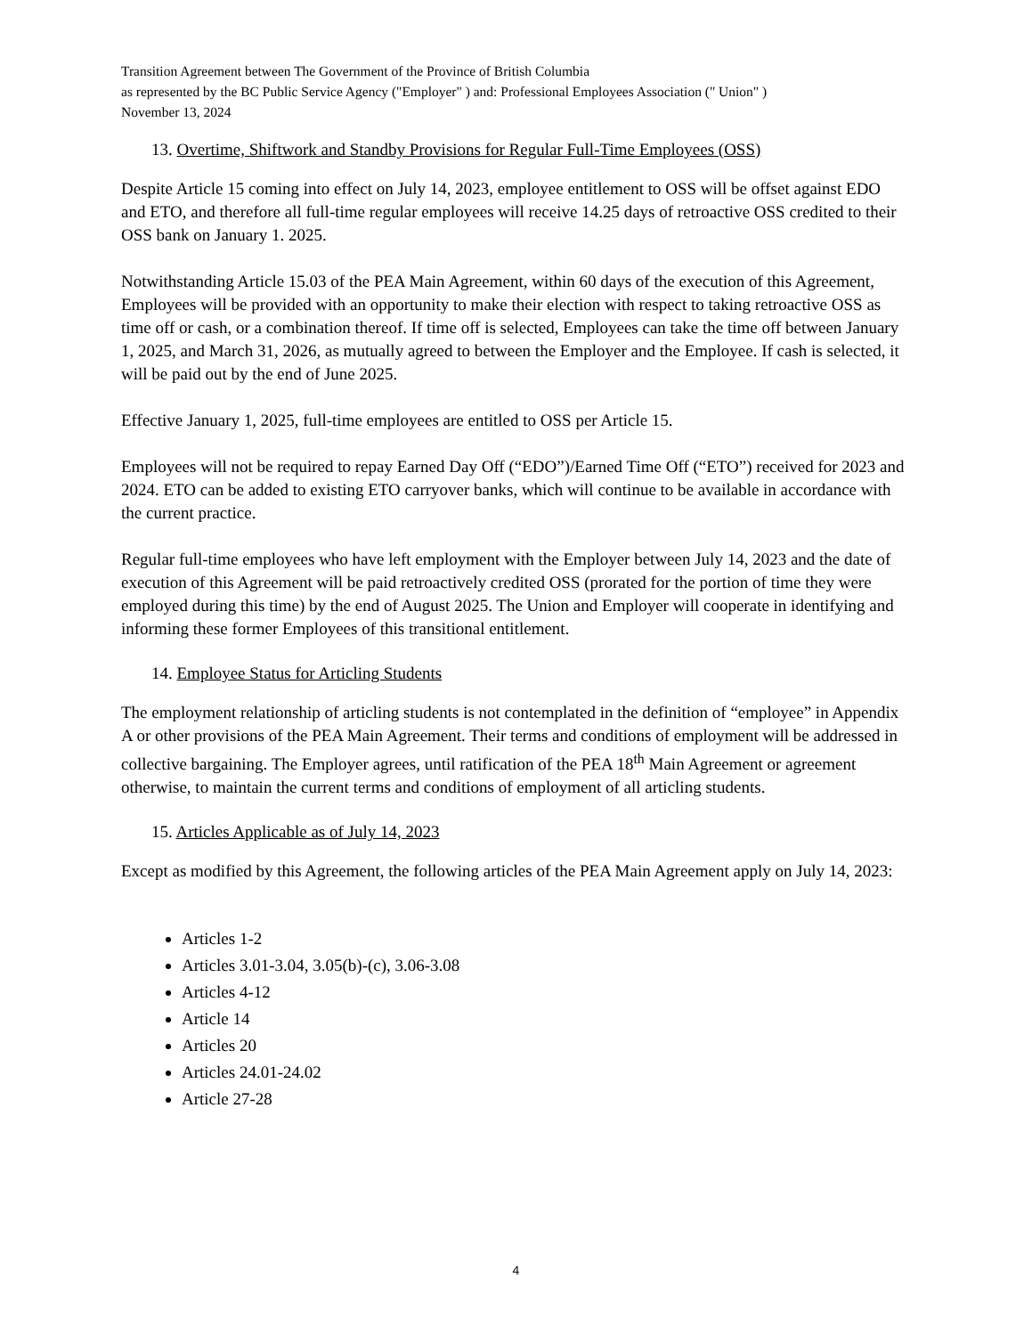Transition Agreement between The Government of the Province of British Columbia
as represented by the BC Public Service Agency ("Employer" ) and: Professional Employees Association (" Union" )
November 13, 2024
13. Overtime, Shiftwork and Standby Provisions for Regular Full-Time Employees (OSS)
Despite Article 15 coming into effect on July 14, 2023, employee entitlement to OSS will be offset against EDO and ETO, and therefore all full-time regular employees will receive 14.25 days of retroactive OSS credited to their OSS bank on January 1. 2025.
Notwithstanding Article 15.03 of the PEA Main Agreement, within 60 days of the execution of this Agreement, Employees will be provided with an opportunity to make their election with respect to taking retroactive OSS as time off or cash, or a combination thereof. If time off is selected, Employees can take the time off between January 1, 2025, and March 31, 2026, as mutually agreed to between the Employer and the Employee. If cash is selected, it will be paid out by the end of June 2025.
Effective January 1, 2025, full-time employees are entitled to OSS per Article 15.
Employees will not be required to repay Earned Day Off (“EDO”)/Earned Time Off (“ETO”) received for 2023 and 2024. ETO can be added to existing ETO carryover banks, which will continue to be available in accordance with the current practice.
Regular full-time employees who have left employment with the Employer between July 14, 2023 and the date of execution of this Agreement will be paid retroactively credited OSS (prorated for the portion of time they were employed during this time) by the end of August 2025. The Union and Employer will cooperate in identifying and informing these former Employees of this transitional entitlement.
14. Employee Status for Articling Students
The employment relationship of articling students is not contemplated in the definition of “employee” in Appendix A or other provisions of the PEA Main Agreement. Their terms and conditions of employment will be addressed in collective bargaining. The Employer agrees, until ratification of the PEA 18<sup>th</sup> Main Agreement or agreement otherwise, to maintain the current terms and conditions of employment of all articling students.
15. Articles Applicable as of July 14, 2023
Except as modified by this Agreement, the following articles of the PEA Main Agreement apply on July 14, 2023:
Articles 1-2
Articles 3.01-3.04, 3.05(b)-(c), 3.06-3.08
Articles 4-12
Article 14
Articles 20
Articles 24.01-24.02
Article 27-28
4